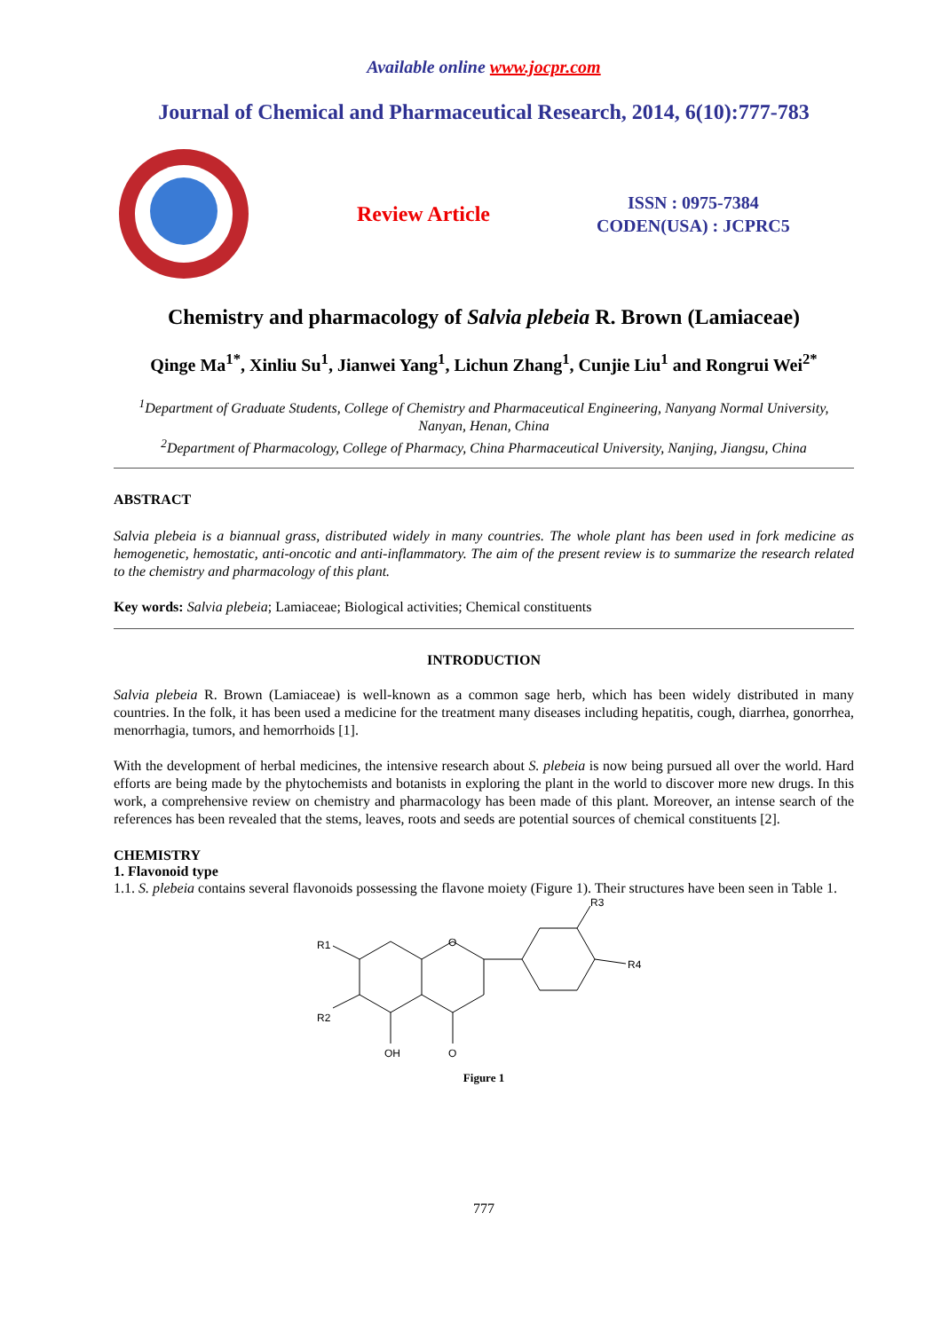Available online www.jocpr.com
Journal of Chemical and Pharmaceutical Research, 2014, 6(10):777-783
Review Article
ISSN : 0975-7384
CODEN(USA) : JCPRC5
Chemistry and pharmacology of Salvia plebeia R. Brown (Lamiaceae)
Qinge Ma<sup>1*</sup>, Xinliu Su<sup>1</sup>, Jianwei Yang<sup>1</sup>, Lichun Zhang<sup>1</sup>, Cunjie Liu<sup>1</sup> and Rongrui Wei<sup>2*</sup>
<sup>1</sup> Department of Graduate Students, College of Chemistry and Pharmaceutical Engineering, Nanyang Normal University, Nanyan, Henan, China
<sup>2</sup> Department of Pharmacology, College of Pharmacy, China Pharmaceutical University, Nanjing, Jiangsu, China
ABSTRACT
Salvia plebeia is a biannual grass, distributed widely in many countries. The whole plant has been used in fork medicine as hemogenetic, hemostatic, anti-oncotic and anti-inflammatory. The aim of the present review is to summarize the research related to the chemistry and pharmacology of this plant.
Key words: Salvia plebeia; Lamiaceae; Biological activities; Chemical constituents
INTRODUCTION
Salvia plebeia R. Brown (Lamiaceae) is well-known as a common sage herb, which has been widely distributed in many countries. In the folk, it has been used a medicine for the treatment many diseases including hepatitis, cough, diarrhea, gonorrhea, menorrhagia, tumors, and hemorrhoids [1].
With the development of herbal medicines, the intensive research about S. plebeia is now being pursued all over the world. Hard efforts are being made by the phytochemists and botanists in exploring the plant in the world to discover more new drugs. In this work, a comprehensive review on chemistry and pharmacology has been made of this plant. Moreover, an intense search of the references has been revealed that the stems, leaves, roots and seeds are potential sources of chemical constituents [2].
CHEMISTRY
1. Flavonoid type
1.1. S. plebeia contains several flavonoids possessing the flavone moiety (Figure 1). Their structures have been seen in Table 1.
R1
R2
R3
R4
O
OH
O
Figure 1
777